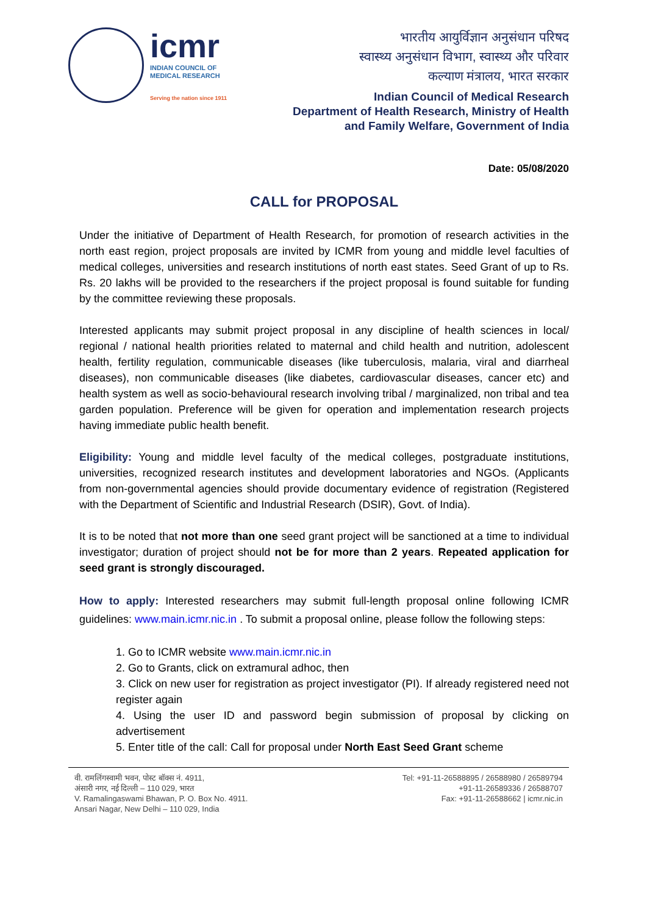icmr
INDIAN COUNCIL OF
MEDICAL RESEARCH
Serving the nation since 1911
भारतीय आयुर्विज्ञान अनुसंधान परिषद
स्वास्थ्य अनुसंधान विभाग, स्वास्थ्य और परिवार
कल्याण मंत्रालय, भारत सरकार
Indian Council of Medical Research
Department of Health Research, Ministry of Health
and Family Welfare, Government of India
Date: 05/08/2020
CALL for PROPOSAL
Under the initiative of Department of Health Research, for promotion of research activities in the north east region, project proposals are invited by ICMR from young and middle level faculties of medical colleges, universities and research institutions of north east states. Seed Grant of up to Rs. Rs. 20 lakhs will be provided to the researchers if the project proposal is found suitable for funding by the committee reviewing these proposals.
Interested applicants may submit project proposal in any discipline of health sciences in local/ regional / national health priorities related to maternal and child health and nutrition, adolescent health, fertility regulation, communicable diseases (like tuberculosis, malaria, viral and diarrheal diseases), non communicable diseases (like diabetes, cardiovascular diseases, cancer etc) and health system as well as socio-behavioural research involving tribal / marginalized, non tribal and tea garden population. Preference will be given for operation and implementation research projects having immediate public health benefit.
Eligibility: Young and middle level faculty of the medical colleges, postgraduate institutions, universities, recognized research institutes and development laboratories and NGOs. (Applicants from non-governmental agencies should provide documentary evidence of registration (Registered with the Department of Scientific and Industrial Research (DSIR), Govt. of India).
It is to be noted that not more than one seed grant project will be sanctioned at a time to individual investigator; duration of project should not be for more than 2 years. Repeated application for seed grant is strongly discouraged.
How to apply: Interested researchers may submit full-length proposal online following ICMR guidelines: www.main.icmr.nic.in . To submit a proposal online, please follow the following steps:
1. Go to ICMR website www.main.icmr.nic.in
2. Go to Grants, click on extramural adhoc, then
3. Click on new user for registration as project investigator (PI). If already registered need not register again
4. Using the user ID and password begin submission of proposal by clicking on advertisement
5. Enter title of the call: Call for proposal under North East Seed Grant scheme
वी. रामलिंगस्वामी भवन, पोस्ट बॉक्स नं. 4911,
अंसारी नगर, नई दिल्ली – 110 029, भारत
V. Ramalingaswami Bhawan, P. O. Box No. 4911.
Ansari Nagar, New Delhi – 110 029, India
Tel: +91-11-26588895 / 26588980 / 26589794
+91-11-26589336 / 26588707
Fax: +91-11-26588662 | icmr.nic.in